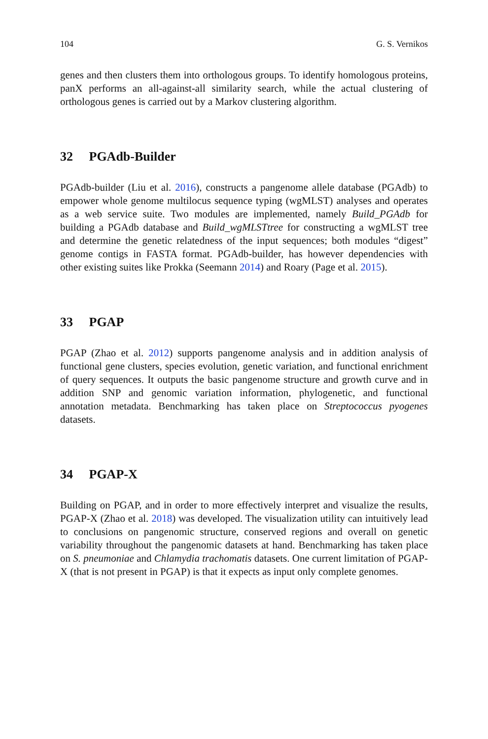104 G. S. Vernikos
genes and then clusters them into orthologous groups. To identify homologous proteins, panX performs an all-against-all similarity search, while the actual clustering of orthologous genes is carried out by a Markov clustering algorithm.
32 PGAdb-Builder
PGAdb-builder (Liu et al. 2016), constructs a pangenome allele database (PGAdb) to empower whole genome multilocus sequence typing (wgMLST) analyses and operates as a web service suite. Two modules are implemented, namely Build_PGAdb for building a PGAdb database and Build_wgMLSTtree for constructing a wgMLST tree and determine the genetic relatedness of the input sequences; both modules “digest” genome contigs in FASTA format. PGAdb-builder, has however dependencies with other existing suites like Prokka (Seemann 2014) and Roary (Page et al. 2015).
33 PGAP
PGAP (Zhao et al. 2012) supports pangenome analysis and in addition analysis of functional gene clusters, species evolution, genetic variation, and functional enrichment of query sequences. It outputs the basic pangenome structure and growth curve and in addition SNP and genomic variation information, phylogenetic, and functional annotation metadata. Benchmarking has taken place on Streptococcus pyogenes datasets.
34 PGAP-X
Building on PGAP, and in order to more effectively interpret and visualize the results, PGAP-X (Zhao et al. 2018) was developed. The visualization utility can intuitively lead to conclusions on pangenomic structure, conserved regions and overall on genetic variability throughout the pangenomic datasets at hand. Benchmarking has taken place on S. pneumoniae and Chlamydia trachomatis datasets. One current limitation of PGAP-X (that is not present in PGAP) is that it expects as input only complete genomes.